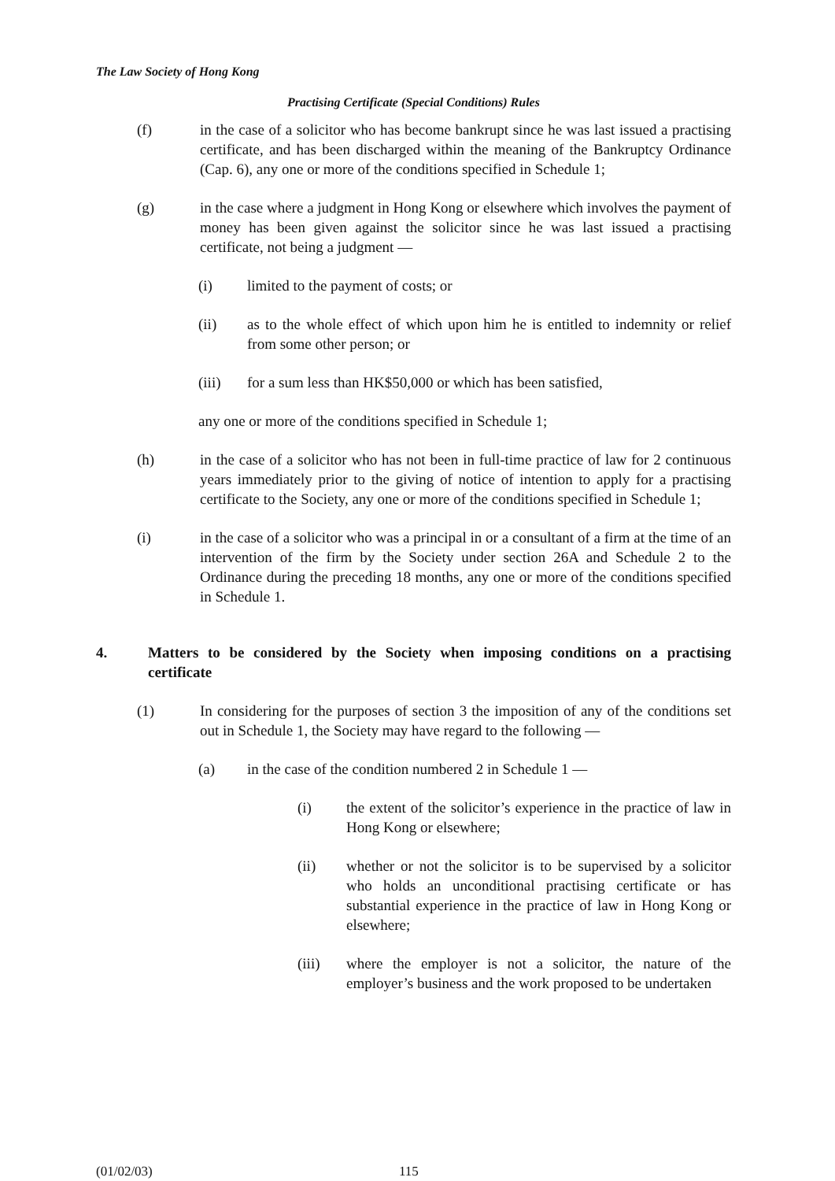The Law Society of Hong Kong
Practising Certificate (Special Conditions) Rules
(f) in the case of a solicitor who has become bankrupt since he was last issued a practising certificate, and has been discharged within the meaning of the Bankruptcy Ordinance (Cap. 6), any one or more of the conditions specified in Schedule 1;
(g) in the case where a judgment in Hong Kong or elsewhere which involves the payment of money has been given against the solicitor since he was last issued a practising certificate, not being a judgment —
(i) limited to the payment of costs; or
(ii) as to the whole effect of which upon him he is entitled to indemnity or relief from some other person; or
(iii) for a sum less than HK$50,000 or which has been satisfied,
any one or more of the conditions specified in Schedule 1;
(h) in the case of a solicitor who has not been in full-time practice of law for 2 continuous years immediately prior to the giving of notice of intention to apply for a practising certificate to the Society, any one or more of the conditions specified in Schedule 1;
(i) in the case of a solicitor who was a principal in or a consultant of a firm at the time of an intervention of the firm by the Society under section 26A and Schedule 2 to the Ordinance during the preceding 18 months, any one or more of the conditions specified in Schedule 1.
4. Matters to be considered by the Society when imposing conditions on a practising certificate
(1) In considering for the purposes of section 3 the imposition of any of the conditions set out in Schedule 1, the Society may have regard to the following —
(a) in the case of the condition numbered 2 in Schedule 1 —
(i) the extent of the solicitor’s experience in the practice of law in Hong Kong or elsewhere;
(ii) whether or not the solicitor is to be supervised by a solicitor who holds an unconditional practising certificate or has substantial experience in the practice of law in Hong Kong or elsewhere;
(iii) where the employer is not a solicitor, the nature of the employer’s business and the work proposed to be undertaken
(01/02/03) 115